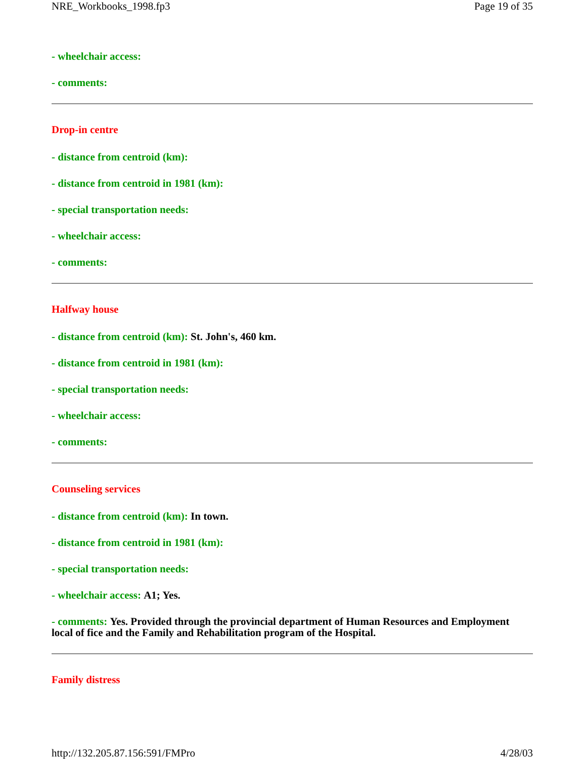NRE_Workbooks_1998.fp3 Page 19 of 35
- wheelchair access:
- comments:
Drop-in centre
- distance from centroid (km):
- distance from centroid in 1981 (km):
- special transportation needs:
- wheelchair access:
- comments:
Halfway house
- distance from centroid (km): St. John's, 460 km.
- distance from centroid in 1981 (km):
- special transportation needs:
- wheelchair access:
- comments:
Counseling services
- distance from centroid (km): In town.
- distance from centroid in 1981 (km):
- special transportation needs:
- wheelchair access: A1; Yes.
- comments: Yes. Provided through the provincial department of Human Resources and Employment local of fice and the Family and Rehabilitation program of the Hospital.
Family distress
http://132.205.87.156:591/FMPro 4/28/03